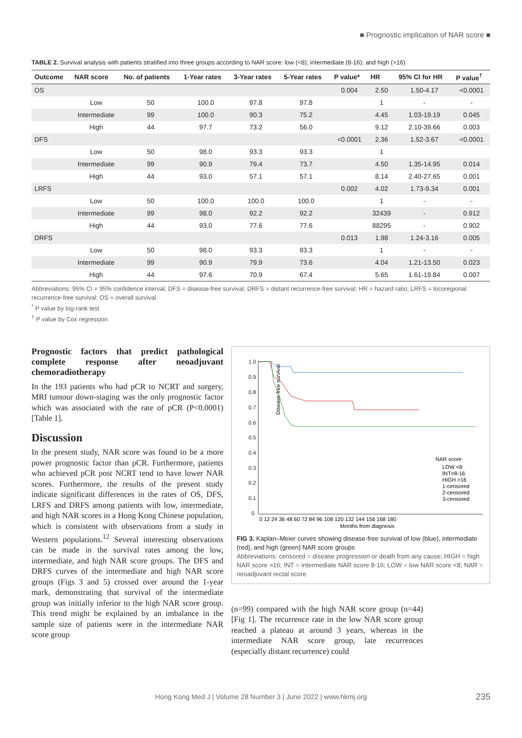■ Prognostic implication of NAR score ■
TABLE 2. Survival analysis with patients stratified into three groups according to NAR score: low (<8); intermediate (8-16); and high (>16)
| Outcome | NAR score | No. of patients | 1-Year rates | 3-Year rates | 5-Year rates | P value* | HR | 95% CI for HR | P value<sup>†</sup> |
| --- | --- | --- | --- | --- | --- | --- | --- | --- | --- |
| OS | | | | | | 0.004 | 2.50 | 1.50-4.17 | <0.0001 |
| | Low | 50 | 100.0 | 97.8 | 97.8 | | 1 | - | - |
| | Intermediate | 99 | 100.0 | 90.3 | 75.2 | | 4.45 | 1.03-19.19 | 0.045 |
| | High | 44 | 97.7 | 73.2 | 56.0 | | 9.12 | 2.10-39.66 | 0.003 |
| DFS | | | | | | <0.0001 | 2.36 | 1.52-3.67 | <0.0001 |
| | Low | 50 | 98.0 | 93.3 | 93.3 | | 1 | | |
| | Intermediate | 99 | 90.9 | 79.4 | 73.7 | | 4.50 | 1.35-14.95 | 0.014 |
| | High | 44 | 93.0 | 57.1 | 57.1 | | 8.14 | 2.40-27.65 | 0.001 |
| LRFS | | | | | | 0.002 | 4.02 | 1.73-9.34 | 0.001 |
| | Low | 50 | 100.0 | 100.0 | 100.0 | | 1 | - | - |
| | Intermediate | 99 | 98.0 | 92.2 | 92.2 | | 32439 | - | 0.912 |
| | High | 44 | 93.0 | 77.6 | 77.6 | | 88295 | - | 0.902 |
| DRFS | | | | | | 0.013 | 1.98 | 1.24-3.16 | 0.005 |
| | Low | 50 | 98.0 | 93.3 | 93.3 | | 1 | - | - |
| | Intermediate | 99 | 90.9 | 79.9 | 73.6 | | 4.04 | 1.21-13.50 | 0.023 |
| | High | 44 | 97.6 | 70.9 | 67.4 | | 5.65 | 1.61-19.84 | 0.007 |
Abbreviations: 95% CI = 95% confidence interval; DFS = disease-free survival; DRFS = distant recurrence-free survival; HR = hazard ratio; LRFS = locoregional recurrence-free survival; OS = overall survival
<sup>*</sup> P value by log-rank test
<sup>†</sup> P value by Cox regression
Prognostic factors that predict pathological complete response after neoadjuvant chemoradiotherapy
In the 193 patients who had pCR to NCRT and surgery, MRI tumour down-staging was the only prognostic factor which was associated with the rate of pCR (P<0.0001) [Table 1].
Discussion
In the present study, NAR score was found to be a more power prognostic factor than pCR. Furthermore, patients who achieved pCR post NCRT tend to have lower NAR scores. Furthermore, the results of the present study indicate significant differences in the rates of OS, DFS, LRFS and DRFS among patients with low, intermediate, and high NAR scores in a Hong Kong Chinese population, which is consistent with observations from a study in Western populations.<sup>12</sup> Several interesting observations can be made in the survival rates among the low, intermediate, and high NAR score groups. The DFS and DRFS curves of the intermediate and high NAR score groups (Figs 3 and 5) crossed over around the 1-year mark, demonstrating that survival of the intermediate group was initially inferior to the high NAR score group. This trend might be explained by an imbalance in the sample size of patients were in the intermediate NAR score group
Disease-free survival
1.0
0.9
0.8
0.7
0.6
0.5
0.4
0.3
0.2
0.1
0
0 12 24 36 48 60 72 84 96 108 120 132 144 156 168 180
Months from diagnosis
NAR score
LOW <8
INT=8-16
HIGH >16
1-censored
2-censored
3-censored
FIG 3. Kaplan–Meier curves showing disease-free survival of low (blue), intermediate (red), and high (green) NAR score groups
Abbreviations: censored = disease progression or death from any cause; HIGH = high NAR score >16; INT = intermediate NAR score 8-16; LOW = low NAR score <8; NAR = neoadjuvant rectal score
(n=99) compared with the high NAR score group (n=44) [Fig 1]. The recurrence rate in the low NAR score group reached a plateau at around 3 years, whereas in the intermediate NAR score group, late recurrences (especially distant recurrence) could
Hong Kong Med J | Volume 28 Number 3 | June 2022 | www.hkmj.org 235